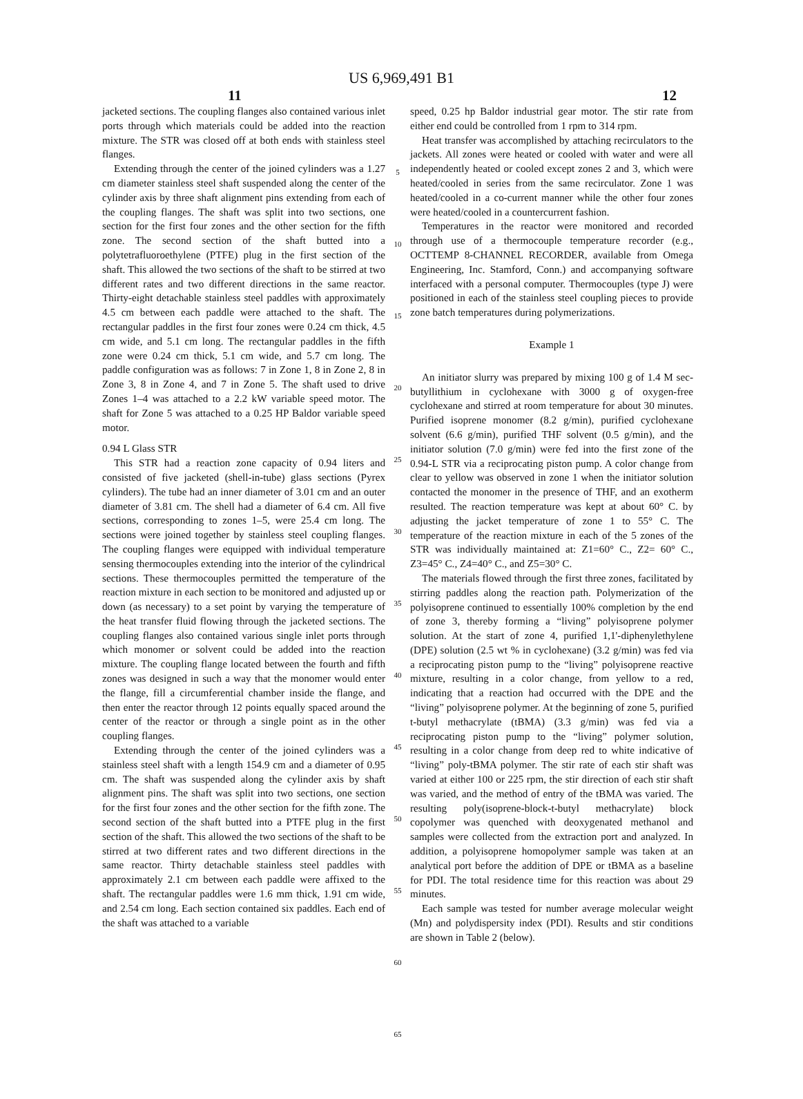US 6,969,491 B1
11 12
jacketed sections. The coupling flanges also contained various inlet ports through which materials could be added into the reaction mixture. The STR was closed off at both ends with stainless steel flanges.
Extending through the center of the joined cylinders was a 1.27 cm diameter stainless steel shaft suspended along the center of the cylinder axis by three shaft alignment pins extending from each of the coupling flanges. The shaft was split into two sections, one section for the first four zones and the other section for the fifth zone. The second section of the shaft butted into a polytetrafluoroethylene (PTFE) plug in the first section of the shaft. This allowed the two sections of the shaft to be stirred at two different rates and two different directions in the same reactor. Thirty-eight detachable stainless steel paddles with approximately 4.5 cm between each paddle were attached to the shaft. The rectangular paddles in the first four zones were 0.24 cm thick, 4.5 cm wide, and 5.1 cm long. The rectangular paddles in the fifth zone were 0.24 cm thick, 5.1 cm wide, and 5.7 cm long. The paddle configuration was as follows: 7 in Zone 1, 8 in Zone 2, 8 in Zone 3, 8 in Zone 4, and 7 in Zone 5. The shaft used to drive Zones 1–4 was attached to a 2.2 kW variable speed motor. The shaft for Zone 5 was attached to a 0.25 HP Baldor variable speed motor.
0.94 L Glass STR
This STR had a reaction zone capacity of 0.94 liters and consisted of five jacketed (shell-in-tube) glass sections (Pyrex cylinders). The tube had an inner diameter of 3.01 cm and an outer diameter of 3.81 cm. The shell had a diameter of 6.4 cm. All five sections, corresponding to zones 1–5, were 25.4 cm long. The sections were joined together by stainless steel coupling flanges. The coupling flanges were equipped with individual temperature sensing thermocouples extending into the interior of the cylindrical sections. These thermocouples permitted the temperature of the reaction mixture in each section to be monitored and adjusted up or down (as necessary) to a set point by varying the temperature of the heat transfer fluid flowing through the jacketed sections. The coupling flanges also contained various single inlet ports through which monomer or solvent could be added into the reaction mixture. The coupling flange located between the fourth and fifth zones was designed in such a way that the monomer would enter the flange, fill a circumferential chamber inside the flange, and then enter the reactor through 12 points equally spaced around the center of the reactor or through a single point as in the other coupling flanges.
Extending through the center of the joined cylinders was a stainless steel shaft with a length 154.9 cm and a diameter of 0.95 cm. The shaft was suspended along the cylinder axis by shaft alignment pins. The shaft was split into two sections, one section for the first four zones and the other section for the fifth zone. The second section of the shaft butted into a PTFE plug in the first section of the shaft. This allowed the two sections of the shaft to be stirred at two different rates and two different directions in the same reactor. Thirty detachable stainless steel paddles with approximately 2.1 cm between each paddle were affixed to the shaft. The rectangular paddles were 1.6 mm thick, 1.91 cm wide, and 2.54 cm long. Each section contained six paddles. Each end of the shaft was attached to a variable
5
10
15
20
25
30
35
40
45
50
55
60
65
speed, 0.25 hp Baldor industrial gear motor. The stir rate from either end could be controlled from 1 rpm to 314 rpm.
Heat transfer was accomplished by attaching recirculators to the jackets. All zones were heated or cooled with water and were all independently heated or cooled except zones 2 and 3, which were heated/cooled in series from the same recirculator. Zone 1 was heated/cooled in a co-current manner while the other four zones were heated/cooled in a countercurrent fashion.
Temperatures in the reactor were monitored and recorded through use of a thermocouple temperature recorder (e.g., OCTTEMP 8-CHANNEL RECORDER, available from Omega Engineering, Inc. Stamford, Conn.) and accompanying software interfaced with a personal computer. Thermocouples (type J) were positioned in each of the stainless steel coupling pieces to provide zone batch temperatures during polymerizations.
Example 1
An initiator slurry was prepared by mixing 100 g of 1.4 M sec-butyllithium in cyclohexane with 3000 g of oxygen-free cyclohexane and stirred at room temperature for about 30 minutes. Purified isoprene monomer (8.2 g/min), purified cyclohexane solvent (6.6 g/min), purified THF solvent (0.5 g/min), and the initiator solution (7.0 g/min) were fed into the first zone of the 0.94-L STR via a reciprocating piston pump. A color change from clear to yellow was observed in zone 1 when the initiator solution contacted the monomer in the presence of THF, and an exotherm resulted. The reaction temperature was kept at about 60° C. by adjusting the jacket temperature of zone 1 to 55° C. The temperature of the reaction mixture in each of the 5 zones of the STR was individually maintained at: Z1=60° C., Z2= 60° C., Z3=45° C., Z4=40° C., and Z5=30° C.
The materials flowed through the first three zones, facilitated by stirring paddles along the reaction path. Polymerization of the polyisoprene continued to essentially 100% completion by the end of zone 3, thereby forming a “living” polyisoprene polymer solution. At the start of zone 4, purified 1,1'-diphenylethylene (DPE) solution (2.5 wt % in cyclohexane) (3.2 g/min) was fed via a reciprocating piston pump to the “living” polyisoprene reactive mixture, resulting in a color change, from yellow to a red, indicating that a reaction had occurred with the DPE and the “living” polyisoprene polymer. At the beginning of zone 5, purified t-butyl methacrylate (tBMA) (3.3 g/min) was fed via a reciprocating piston pump to the “living” polymer solution, resulting in a color change from deep red to white indicative of “living” poly-tBMA polymer. The stir rate of each stir shaft was varied at either 100 or 225 rpm, the stir direction of each stir shaft was varied, and the method of entry of the tBMA was varied. The resulting poly(isoprene-block-t-butyl methacrylate) block copolymer was quenched with deoxygenated methanol and samples were collected from the extraction port and analyzed. In addition, a polyisoprene homopolymer sample was taken at an analytical port before the addition of DPE or tBMA as a baseline for PDI. The total residence time for this reaction was about 29 minutes.
Each sample was tested for number average molecular weight (Mn) and polydispersity index (PDI). Results and stir conditions are shown in Table 2 (below).